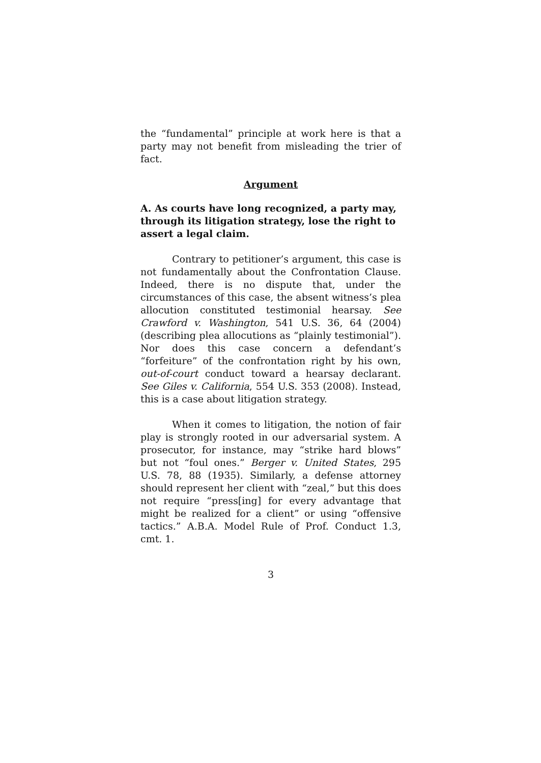the “fundamental” principle at work here is that a party may not benefit from misleading the trier of fact.
Argument
A. As courts have long recognized, a party may, through its litigation strategy, lose the right to assert a legal claim.
Contrary to petitioner’s argument, this case is not fundamentally about the Confrontation Clause. Indeed, there is no dispute that, under the circumstances of this case, the absent witness’s plea allocution constituted testimonial hearsay. See Crawford v. Washington, 541 U.S. 36, 64 (2004) (describing plea allocutions as “plainly testimonial”). Nor does this case concern a defendant’s “forfeiture” of the confrontation right by his own, out-of-court conduct toward a hearsay declarant. See Giles v. California, 554 U.S. 353 (2008). Instead, this is a case about litigation strategy.
When it comes to litigation, the notion of fair play is strongly rooted in our adversarial system. A prosecutor, for instance, may “strike hard blows” but not “foul ones.” Berger v. United States, 295 U.S. 78, 88 (1935). Similarly, a defense attorney should represent her client with “zeal,” but this does not require “press[ing] for every advantage that might be realized for a client” or using “offensive tactics.” A.B.A. Model Rule of Prof. Conduct 1.3, cmt. 1.
3